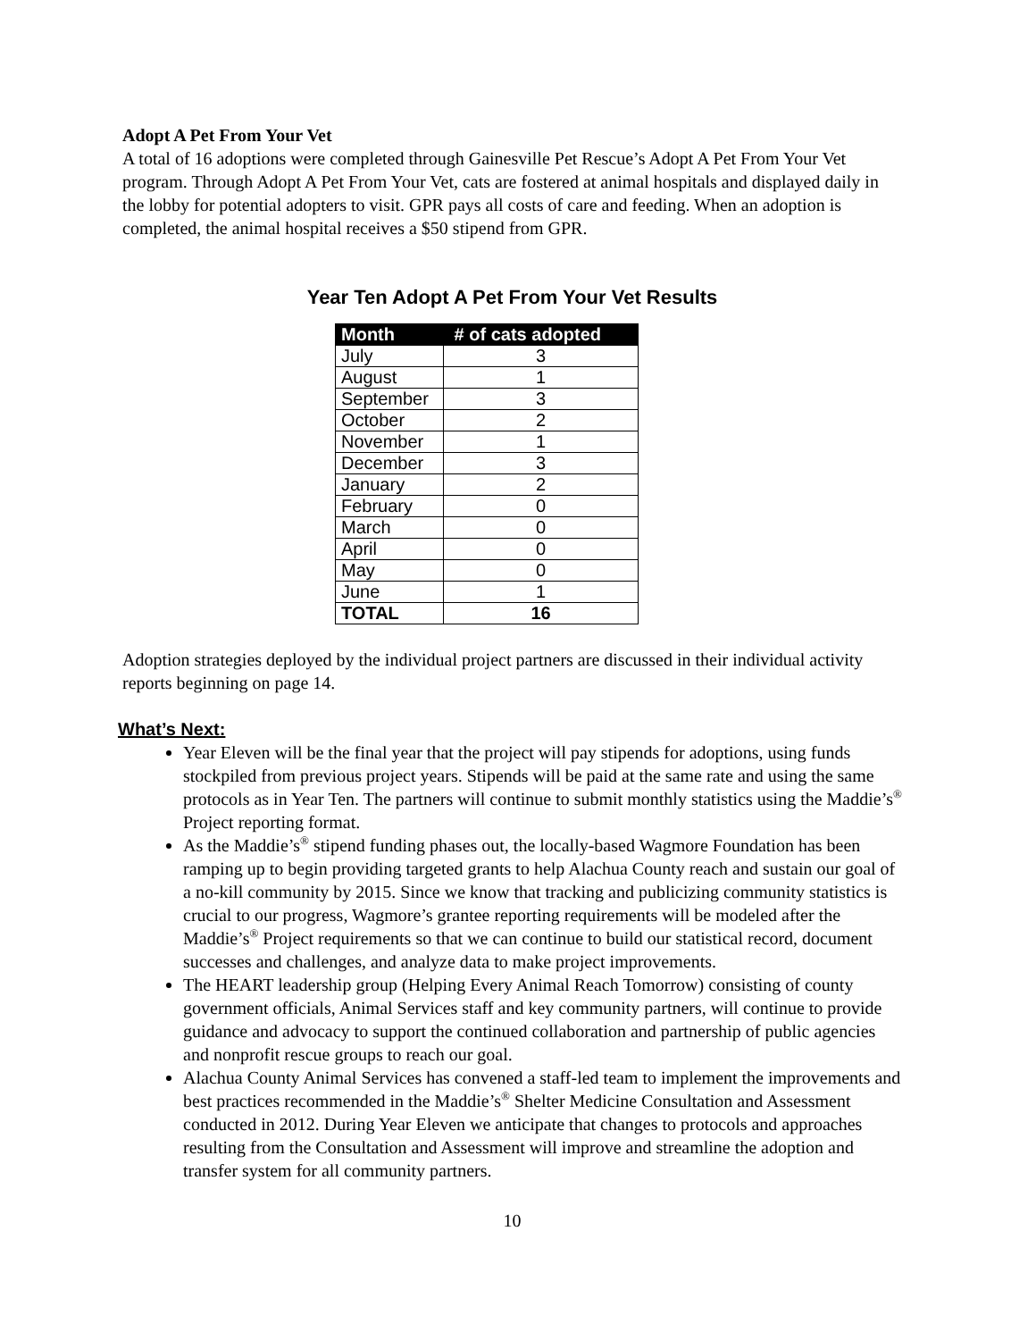Adopt A Pet From Your Vet
A total of 16 adoptions were completed through Gainesville Pet Rescue’s Adopt A Pet From Your Vet program. Through Adopt A Pet From Your Vet, cats are fostered at animal hospitals and displayed daily in the lobby for potential adopters to visit. GPR pays all costs of care and feeding. When an adoption is completed, the animal hospital receives a $50 stipend from GPR.
Year Ten Adopt A Pet From Your Vet Results
| Month | # of cats adopted |
| --- | --- |
| July | 3 |
| August | 1 |
| September | 3 |
| October | 2 |
| November | 1 |
| December | 3 |
| January | 2 |
| February | 0 |
| March | 0 |
| April | 0 |
| May | 0 |
| June | 1 |
| TOTAL | 16 |
Adoption strategies deployed by the individual project partners are discussed in their individual activity reports beginning on page 14.
What’s Next:
Year Eleven will be the final year that the project will pay stipends for adoptions, using funds stockpiled from previous project years. Stipends will be paid at the same rate and using the same protocols as in Year Ten. The partners will continue to submit monthly statistics using the Maddie’s<sup>®</sup> Project reporting format.
As the Maddie’s<sup>®</sup> stipend funding phases out, the locally-based Wagmore Foundation has been ramping up to begin providing targeted grants to help Alachua County reach and sustain our goal of a no-kill community by 2015. Since we know that tracking and publicizing community statistics is crucial to our progress, Wagmore’s grantee reporting requirements will be modeled after the Maddie’s<sup>®</sup> Project requirements so that we can continue to build our statistical record, document successes and challenges, and analyze data to make project improvements.
The HEART leadership group (Helping Every Animal Reach Tomorrow) consisting of county government officials, Animal Services staff and key community partners, will continue to provide guidance and advocacy to support the continued collaboration and partnership of public agencies and nonprofit rescue groups to reach our goal.
Alachua County Animal Services has convened a staff-led team to implement the improvements and best practices recommended in the Maddie’s<sup>®</sup> Shelter Medicine Consultation and Assessment conducted in 2012. During Year Eleven we anticipate that changes to protocols and approaches resulting from the Consultation and Assessment will improve and streamline the adoption and transfer system for all community partners.
10